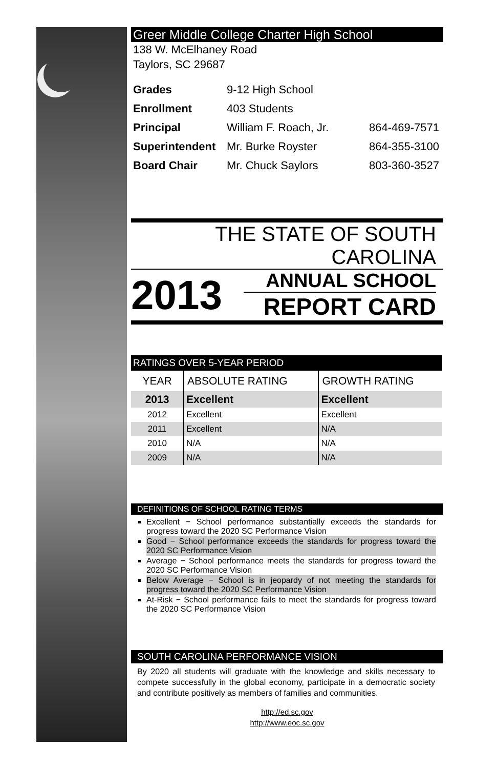Greer Middle College Charter High School
138 W. McElhaney Road
Taylors, SC 29687
| Grades | 9-12 High School | |
| Enrollment | 403 Students | |
| Principal | William F. Roach, Jr. | 864-469-7571 |
| Superintendent | Mr. Burke Royster | 864-355-3100 |
| Board Chair | Mr. Chuck Saylors | 803-360-3527 |
THE STATE OF SOUTH CAROLINA
2013
ANNUAL SCHOOL
REPORT CARD
| RATINGS OVER 5-YEAR PERIOD | | |
| YEAR | ABSOLUTE RATING | GROWTH RATING |
| 2013 | Excellent | Excellent |
| 2012 | Excellent | Excellent |
| 2011 | Excellent | N/A |
| 2010 | N/A | N/A |
| 2009 | N/A | N/A |
DEFINITIONS OF SCHOOL RATING TERMS
Excellent − School performance substantially exceeds the standards for progress toward the 2020 SC Performance Vision
Good − School performance exceeds the standards for progress toward the 2020 SC Performance Vision
Average − School performance meets the standards for progress toward the 2020 SC Performance Vision
Below Average − School is in jeopardy of not meeting the standards for progress toward the 2020 SC Performance Vision
At-Risk − School performance fails to meet the standards for progress toward the 2020 SC Performance Vision
SOUTH CAROLINA PERFORMANCE VISION
By 2020 all students will graduate with the knowledge and skills necessary to compete successfully in the global economy, participate in a democratic society and contribute positively as members of families and communities.
http://ed.sc.gov
http://www.eoc.sc.gov